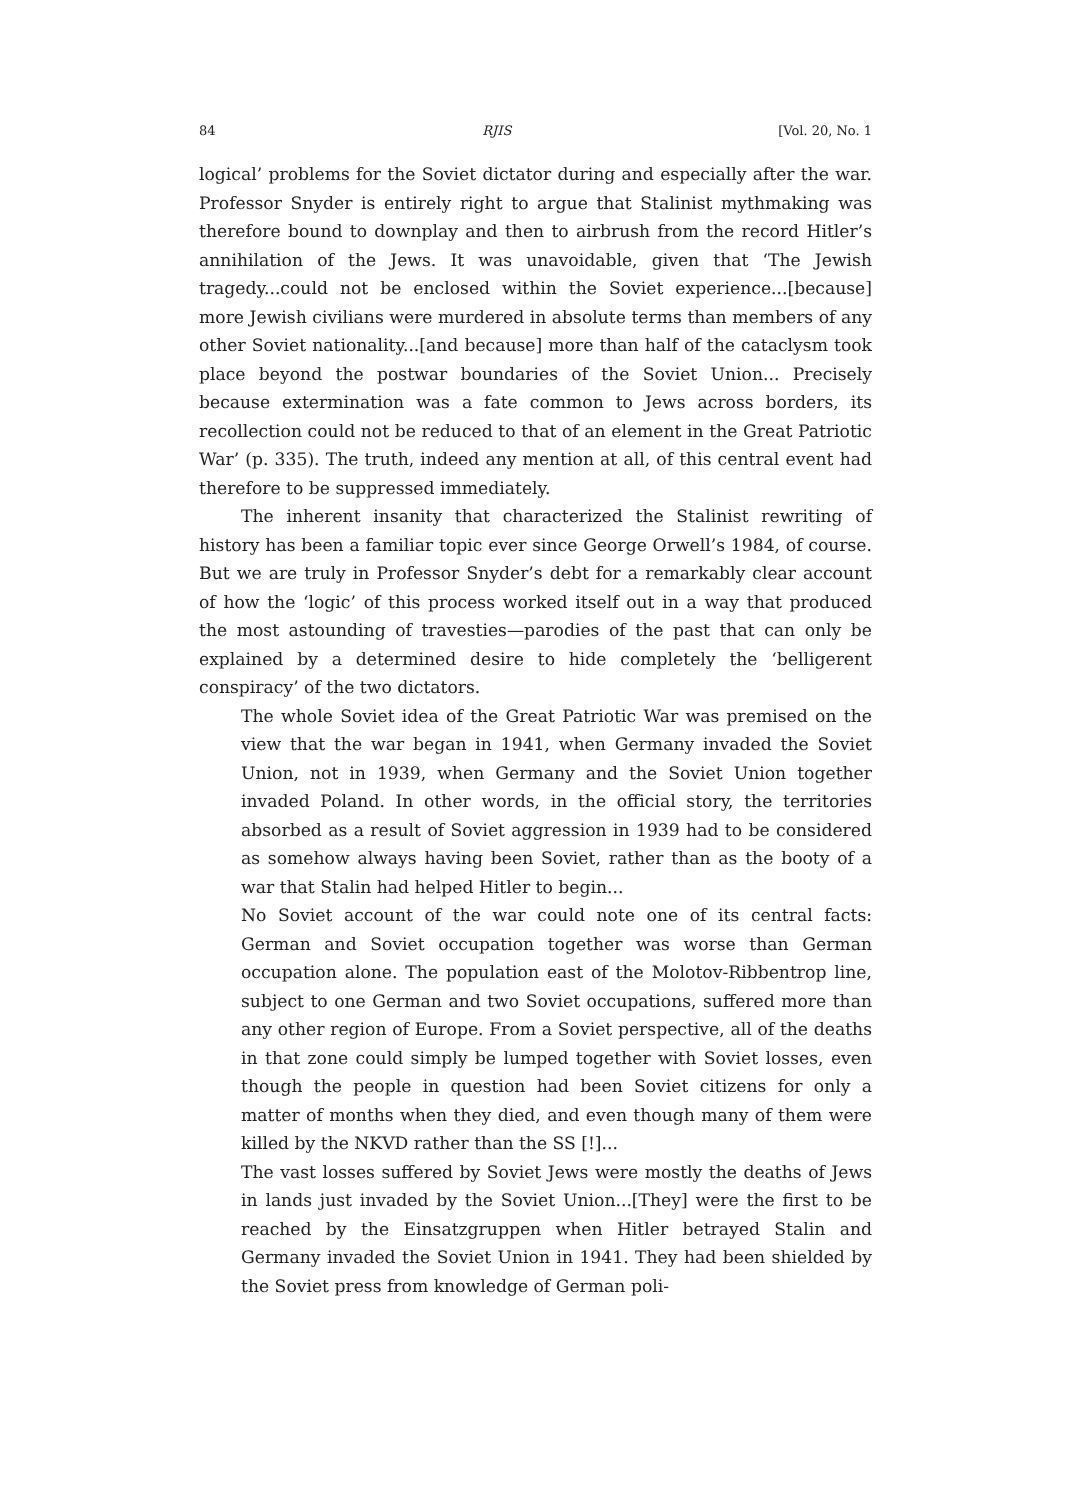84 RJIS [Vol. 20, No. 1
logical’ problems for the Soviet dictator during and especially after the war. Professor Snyder is entirely right to argue that Stalinist mythmaking was therefore bound to downplay and then to airbrush from the record Hitler’s annihilation of the Jews. It was unavoidable, given that ‘The Jewish tragedy...could not be enclosed within the Soviet experience...[because] more Jewish civilians were murdered in absolute terms than members of any other Soviet nationality...[and because] more than half of the cataclysm took place beyond the postwar boundaries of the Soviet Union... Precisely because extermination was a fate common to Jews across borders, its recollection could not be reduced to that of an element in the Great Patriotic War’ (p. 335). The truth, indeed any mention at all, of this central event had therefore to be suppressed immediately.
The inherent insanity that characterized the Stalinist rewriting of history has been a familiar topic ever since George Orwell’s 1984, of course. But we are truly in Professor Snyder’s debt for a remarkably clear account of how the ‘logic’ of this process worked itself out in a way that produced the most astounding of travesties—parodies of the past that can only be explained by a determined desire to hide completely the ‘belligerent conspiracy’ of the two dictators.
The whole Soviet idea of the Great Patriotic War was premised on the view that the war began in 1941, when Germany invaded the Soviet Union, not in 1939, when Germany and the Soviet Union together invaded Poland. In other words, in the official story, the territories absorbed as a result of Soviet aggression in 1939 had to be considered as somehow always having been Soviet, rather than as the booty of a war that Stalin had helped Hitler to begin...
No Soviet account of the war could note one of its central facts: German and Soviet occupation together was worse than German occupation alone. The population east of the Molotov-Ribbentrop line, subject to one German and two Soviet occupations, suffered more than any other region of Europe. From a Soviet perspective, all of the deaths in that zone could simply be lumped together with Soviet losses, even though the people in question had been Soviet citizens for only a matter of months when they died, and even though many of them were killed by the NKVD rather than the SS [!]...
The vast losses suffered by Soviet Jews were mostly the deaths of Jews in lands just invaded by the Soviet Union...[They] were the first to be reached by the Einsatzgruppen when Hitler betrayed Stalin and Germany invaded the Soviet Union in 1941. They had been shielded by the Soviet press from knowledge of German poli-